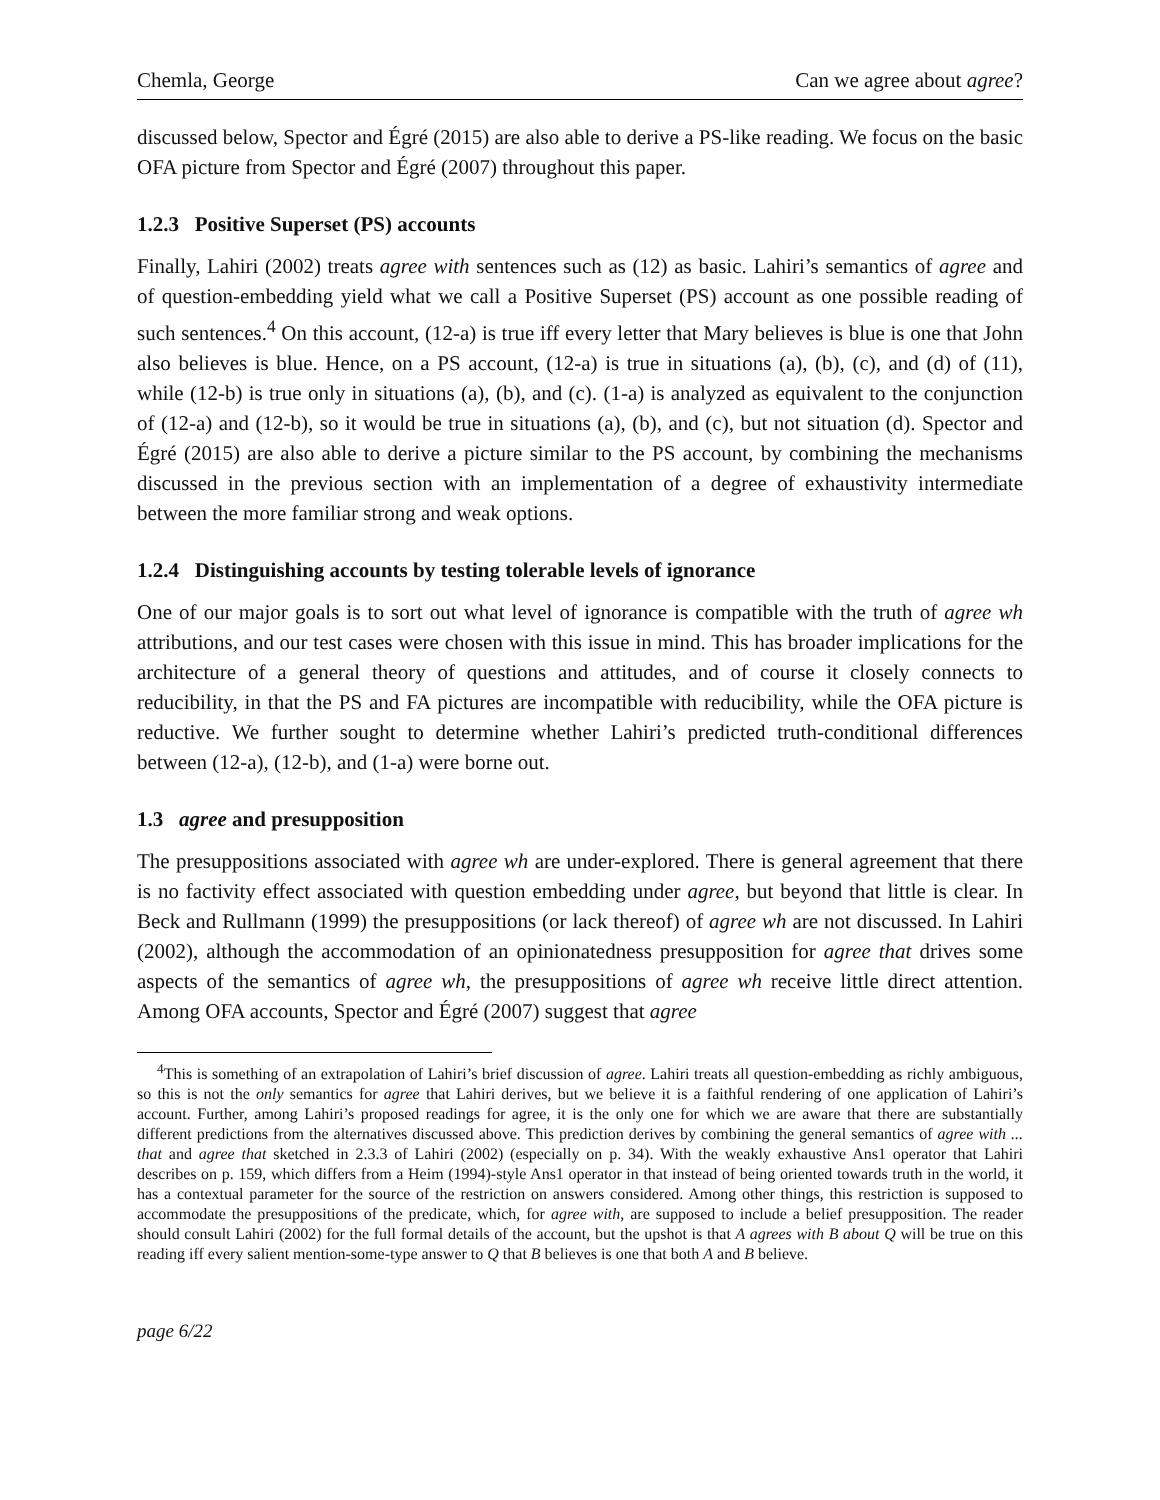Chemla, George Can we agree about agree?
discussed below, Spector and Égré (2015) are also able to derive a PS-like reading. We focus on the basic OFA picture from Spector and Égré (2007) throughout this paper.
1.2.3 Positive Superset (PS) accounts
Finally, Lahiri (2002) treats agree with sentences such as (12) as basic. Lahiri’s semantics of agree and of question-embedding yield what we call a Positive Superset (PS) account as one possible reading of such sentences.<sup>4</sup> On this account, (12-a) is true iff every letter that Mary believes is blue is one that John also believes is blue. Hence, on a PS account, (12-a) is true in situations (a), (b), (c), and (d) of (11), while (12-b) is true only in situations (a), (b), and (c). (1-a) is analyzed as equivalent to the conjunction of (12-a) and (12-b), so it would be true in situations (a), (b), and (c), but not situation (d). Spector and Égré (2015) are also able to derive a picture similar to the PS account, by combining the mechanisms discussed in the previous section with an implementation of a degree of exhaustivity intermediate between the more familiar strong and weak options.
1.2.4 Distinguishing accounts by testing tolerable levels of ignorance
One of our major goals is to sort out what level of ignorance is compatible with the truth of agree wh attributions, and our test cases were chosen with this issue in mind. This has broader implications for the architecture of a general theory of questions and attitudes, and of course it closely connects to reducibility, in that the PS and FA pictures are incompatible with reducibility, while the OFA picture is reductive. We further sought to determine whether Lahiri’s predicted truth-conditional differences between (12-a), (12-b), and (1-a) were borne out.
1.3 agree and presupposition
The presuppositions associated with agree wh are under-explored. There is general agreement that there is no factivity effect associated with question embedding under agree, but beyond that little is clear. In Beck and Rullmann (1999) the presuppositions (or lack thereof) of agree wh are not discussed. In Lahiri (2002), although the accommodation of an opinionatedness presupposition for agree that drives some aspects of the semantics of agree wh, the presuppositions of agree wh receive little direct attention. Among OFA accounts, Spector and Égré (2007) suggest that agree
<sup>4</sup> This is something of an extrapolation of Lahiri’s brief discussion of agree. Lahiri treats all question-embedding as richly ambiguous, so this is not the only semantics for agree that Lahiri derives, but we believe it is a faithful rendering of one application of Lahiri’s account. Further, among Lahiri’s proposed readings for agree, it is the only one for which we are aware that there are substantially different predictions from the alternatives discussed above. This prediction derives by combining the general semantics of agree with ... that and agree that sketched in 2.3.3 of Lahiri (2002) (especially on p. 34). With the weakly exhaustive Ans1 operator that Lahiri describes on p. 159, which differs from a Heim (1994)-style Ans1 operator in that instead of being oriented towards truth in the world, it has a contextual parameter for the source of the restriction on answers considered. Among other things, this restriction is supposed to accommodate the presuppositions of the predicate, which, for agree with, are supposed to include a belief presupposition. The reader should consult Lahiri (2002) for the full formal details of the account, but the upshot is that A agrees with B about Q will be true on this reading iff every salient mention-some-type answer to Q that B believes is one that both A and B believe.
page 6/22